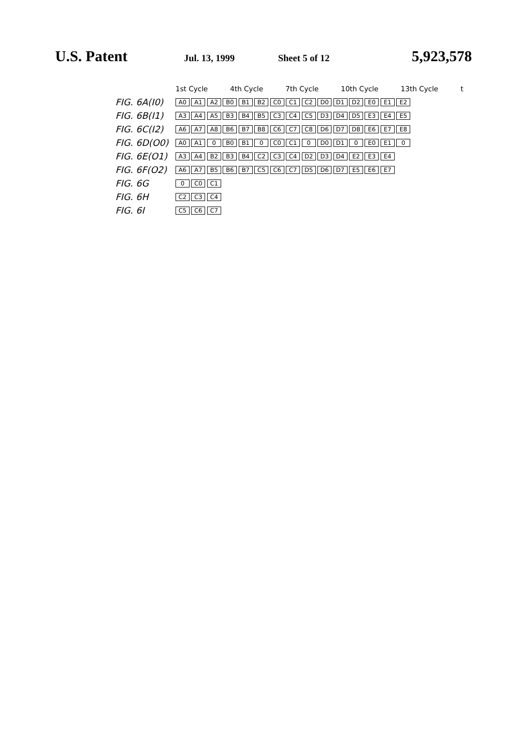U.S. Patent
Jul. 13, 1999 Sheet 5 of 12
5,923,578
1st Cycle 4th Cycle 7th Cycle 10th Cycle 13th Cycle t
FIG. 6A(I0)
A0 A1 A2 B0 B1 B2 C0 C1 C2 D0 D1 D2 E0 E1 E2
FIG. 6B(I1)
A3 A4 A5 B3 B4 B5 C3 C4 C5 D3 D4 D5 E3 E4 E5
FIG. 6C(I2)
A6 A7 A8 B6 B7 B8 C6 C7 C8 D6 D7 D8 E6 E7 E8
FIG. 6D(O0)
A0 A1 0 B0 B1 0 C0 C1 0 D0 D1 0 E0 E1 0
FIG. 6E(O1)
A3 A4 B2 B3 B4 C2 C3 C4 D2 D3 D4 E2 E3 E4
FIG. 6F(O2)
A6 A7 B5 B6 B7 C5 C6 C7 D5 D6 D7 E5 E6 E7
FIG. 6G
0 C0 C1
FIG. 6H
C2 C3 C4
FIG. 6I
C5 C6 C7